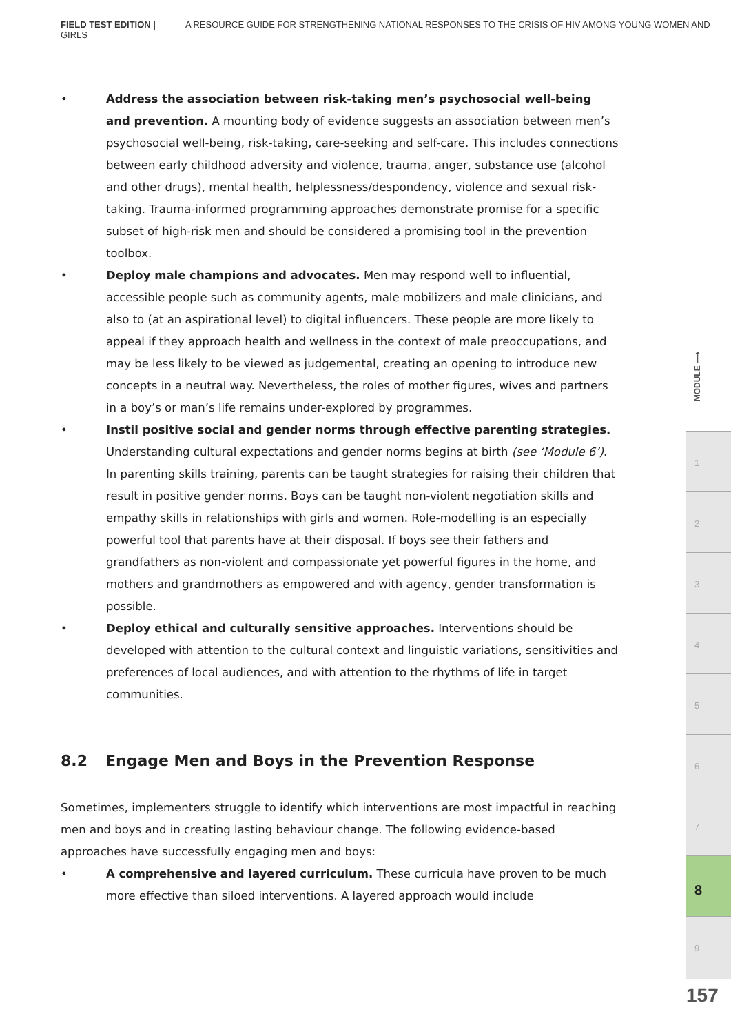FIELD TEST EDITION | A RESOURCE GUIDE FOR STRENGTHENING NATIONAL RESPONSES TO THE CRISIS OF HIV AMONG YOUNG WOMEN AND GIRLS
• Address the association between risk-taking men’s psychosocial well-being and prevention. A mounting body of evidence suggests an association between men’s psychosocial well-being, risk-taking, care-seeking and self-care. This includes connections between early childhood adversity and violence, trauma, anger, substance use (alcohol and other drugs), mental health, helplessness/despondency, violence and sexual risk-taking. Trauma-informed programming approaches demonstrate promise for a specific subset of high-risk men and should be considered a promising tool in the prevention toolbox.
• Deploy male champions and advocates. Men may respond well to influential, accessible people such as community agents, male mobilizers and male clinicians, and also to (at an aspirational level) to digital influencers. These people are more likely to appeal if they approach health and wellness in the context of male preoccupations, and may be less likely to be viewed as judgemental, creating an opening to introduce new concepts in a neutral way. Nevertheless, the roles of mother figures, wives and partners in a boy’s or man’s life remains under-explored by programmes.
• Instil positive social and gender norms through effective parenting strategies. Understanding cultural expectations and gender norms begins at birth (see ‘Module 6’). In parenting skills training, parents can be taught strategies for raising their children that result in positive gender norms. Boys can be taught non-violent negotiation skills and empathy skills in relationships with girls and women. Role-modelling is an especially powerful tool that parents have at their disposal. If boys see their fathers and grandfathers as non-violent and compassionate yet powerful figures in the home, and mothers and grandmothers as empowered and with agency, gender transformation is possible.
• Deploy ethical and culturally sensitive approaches. Interventions should be developed with attention to the cultural context and linguistic variations, sensitivities and preferences of local audiences, and with attention to the rhythms of life in target communities.
8.2 Engage Men and Boys in the Prevention Response
Sometimes, implementers struggle to identify which interventions are most impactful in reaching men and boys and in creating lasting behaviour change. The following evidence-based approaches have successfully engaging men and boys:
• A comprehensive and layered curriculum. These curricula have proven to be much more effective than siloed interventions. A layered approach would include
MODULE ⟶
1
2
3
4
5
6
7
8
9
157